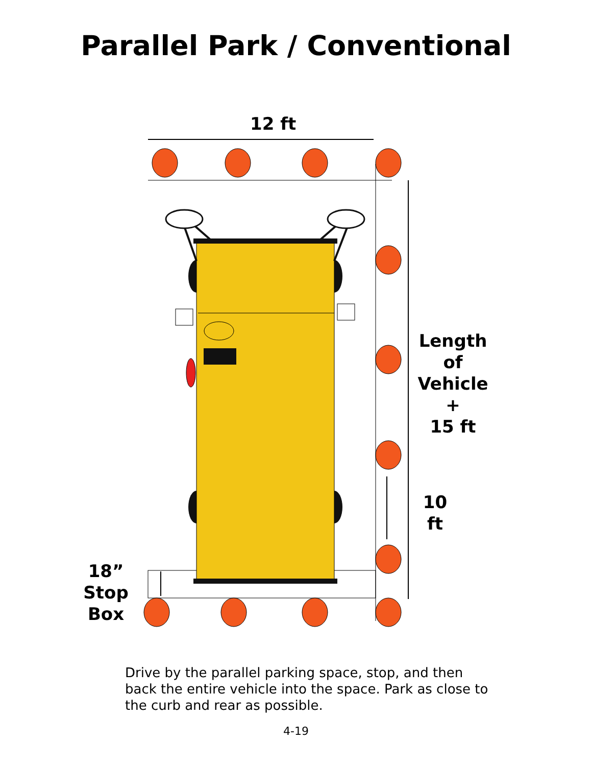Parallel Park / Conventional
12 ft
Length
of
Vehicle
+
15 ft
10
ft
18”
Stop
Box
Drive by the parallel parking space, stop, and then back the entire vehicle into the space. Park as close to the curb and rear as possible.
4-19